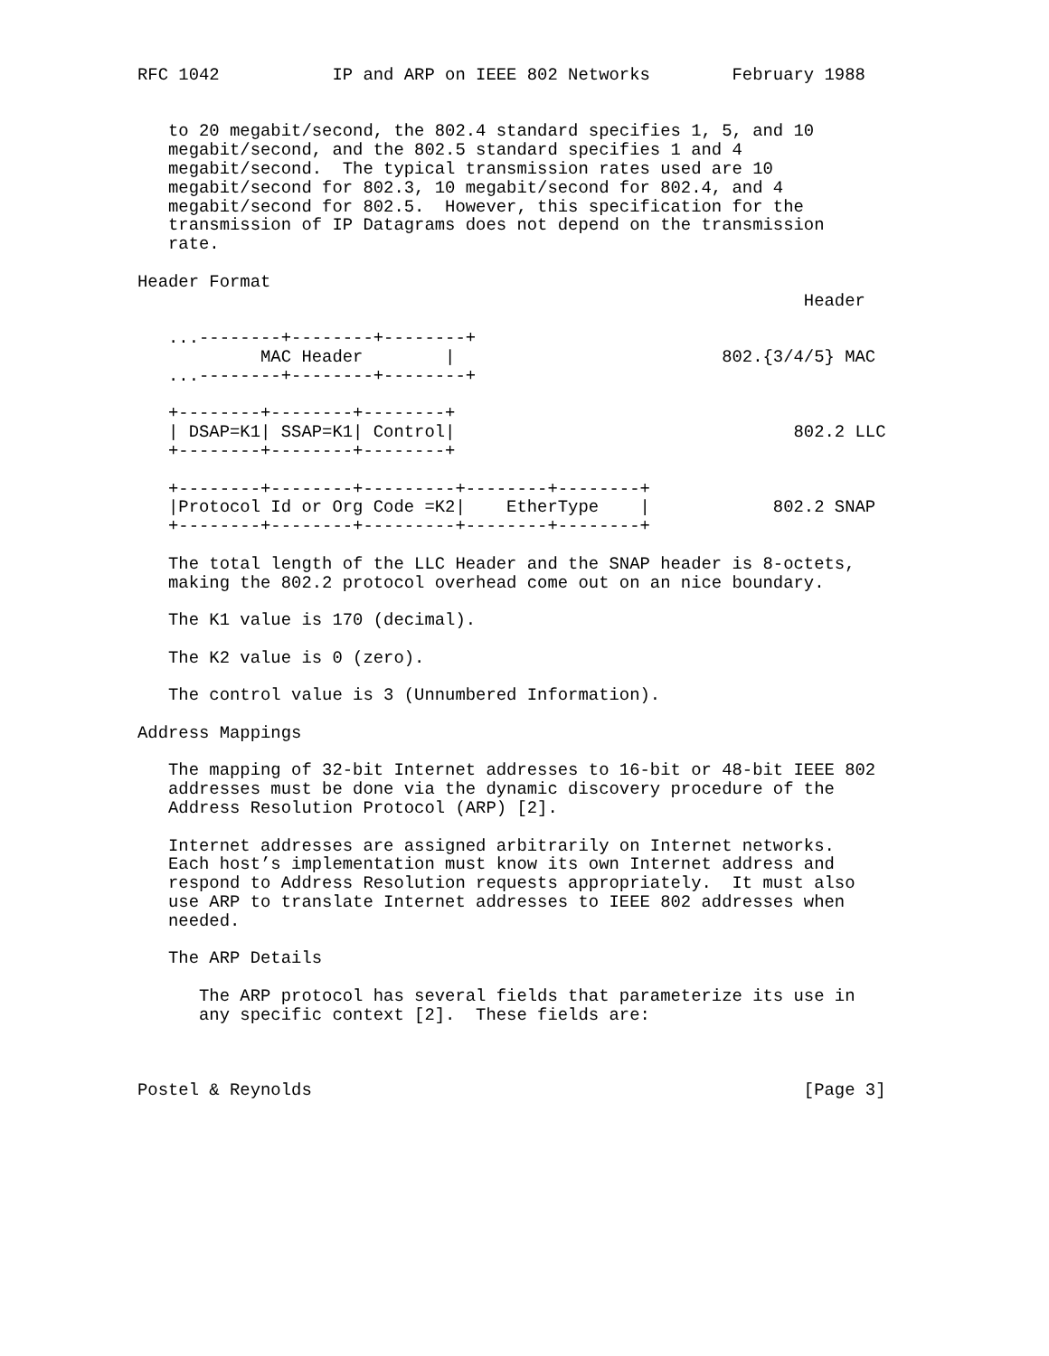RFC 1042           IP and ARP on IEEE 802 Networks        February 1988


   to 20 megabit/second, the 802.4 standard specifies 1, 5, and 10
   megabit/second, and the 802.5 standard specifies 1 and 4
   megabit/second.  The typical transmission rates used are 10
   megabit/second for 802.3, 10 megabit/second for 802.4, and 4
   megabit/second for 802.5.  However, this specification for the
   transmission of IP Datagrams does not depend on the transmission
   rate.

Header Format
                                                                 Header

   ...--------+--------+--------+
            MAC Header        |                          802.{3/4/5} MAC
   ...--------+--------+--------+

   +--------+--------+--------+
   | DSAP=K1| SSAP=K1| Control|                                 802.2 LLC
   +--------+--------+--------+

   +--------+--------+---------+--------+--------+
   |Protocol Id or Org Code =K2|    EtherType    |            802.2 SNAP
   +--------+--------+---------+--------+--------+

   The total length of the LLC Header and the SNAP header is 8-octets,
   making the 802.2 protocol overhead come out on an nice boundary.

   The K1 value is 170 (decimal).

   The K2 value is 0 (zero).

   The control value is 3 (Unnumbered Information).

Address Mappings

   The mapping of 32-bit Internet addresses to 16-bit or 48-bit IEEE 802
   addresses must be done via the dynamic discovery procedure of the
   Address Resolution Protocol (ARP) [2].

   Internet addresses are assigned arbitrarily on Internet networks.
   Each host’s implementation must know its own Internet address and
   respond to Address Resolution requests appropriately.  It must also
   use ARP to translate Internet addresses to IEEE 802 addresses when
   needed.

   The ARP Details

      The ARP protocol has several fields that parameterize its use in
      any specific context [2].  These fields are:



Postel & Reynolds                                                [Page 3]